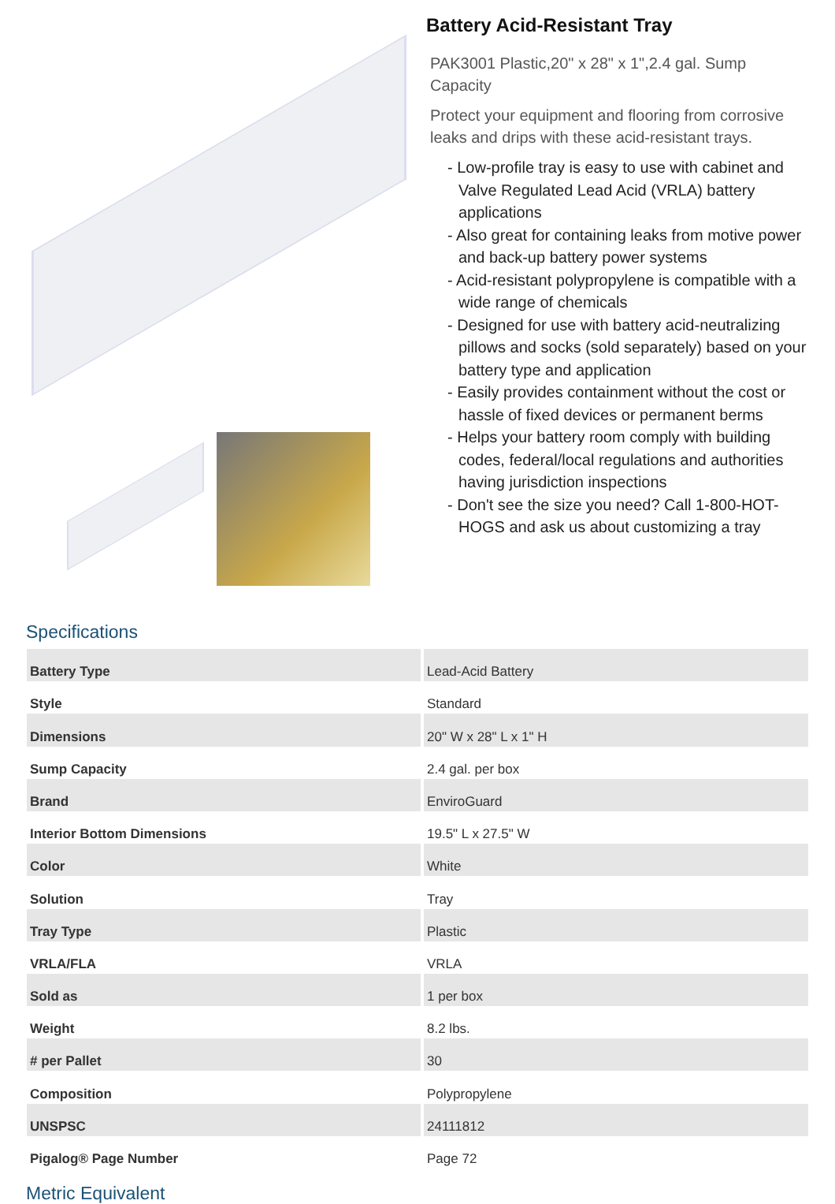Battery Acid-Resistant Tray
PAK3001 Plastic,20" x 28" x 1",2.4 gal. Sump Capacity
Protect your equipment and flooring from corrosive leaks and drips with these acid-resistant trays.
- Low-profile tray is easy to use with cabinet and Valve Regulated Lead Acid (VRLA) battery applications
- Also great for containing leaks from motive power and back-up battery power systems
- Acid-resistant polypropylene is compatible with a wide range of chemicals
- Designed for use with battery acid-neutralizing pillows and socks (sold separately) based on your battery type and application
- Easily provides containment without the cost or hassle of fixed devices or permanent berms
- Helps your battery room comply with building codes, federal/local regulations and authorities having jurisdiction inspections
- Don't see the size you need? Call 1-800-HOT-HOGS and ask us about customizing a tray
Specifications
| Battery Type | Lead-Acid Battery |
| Style | Standard |
| Dimensions | 20" W x 28" L x 1" H |
| Sump Capacity | 2.4 gal. per box |
| Brand | EnviroGuard |
| Interior Bottom Dimensions | 19.5" L x 27.5" W |
| Color | White |
| Solution | Tray |
| Tray Type | Plastic |
| VRLA/FLA | VRLA |
| Sold as | 1 per box |
| Weight | 8.2 lbs. |
| # per Pallet | 30 |
| Composition | Polypropylene |
| UNSPSC | 24111812 |
| Pigalog® Page Number | Page 72 |
Metric Equivalent